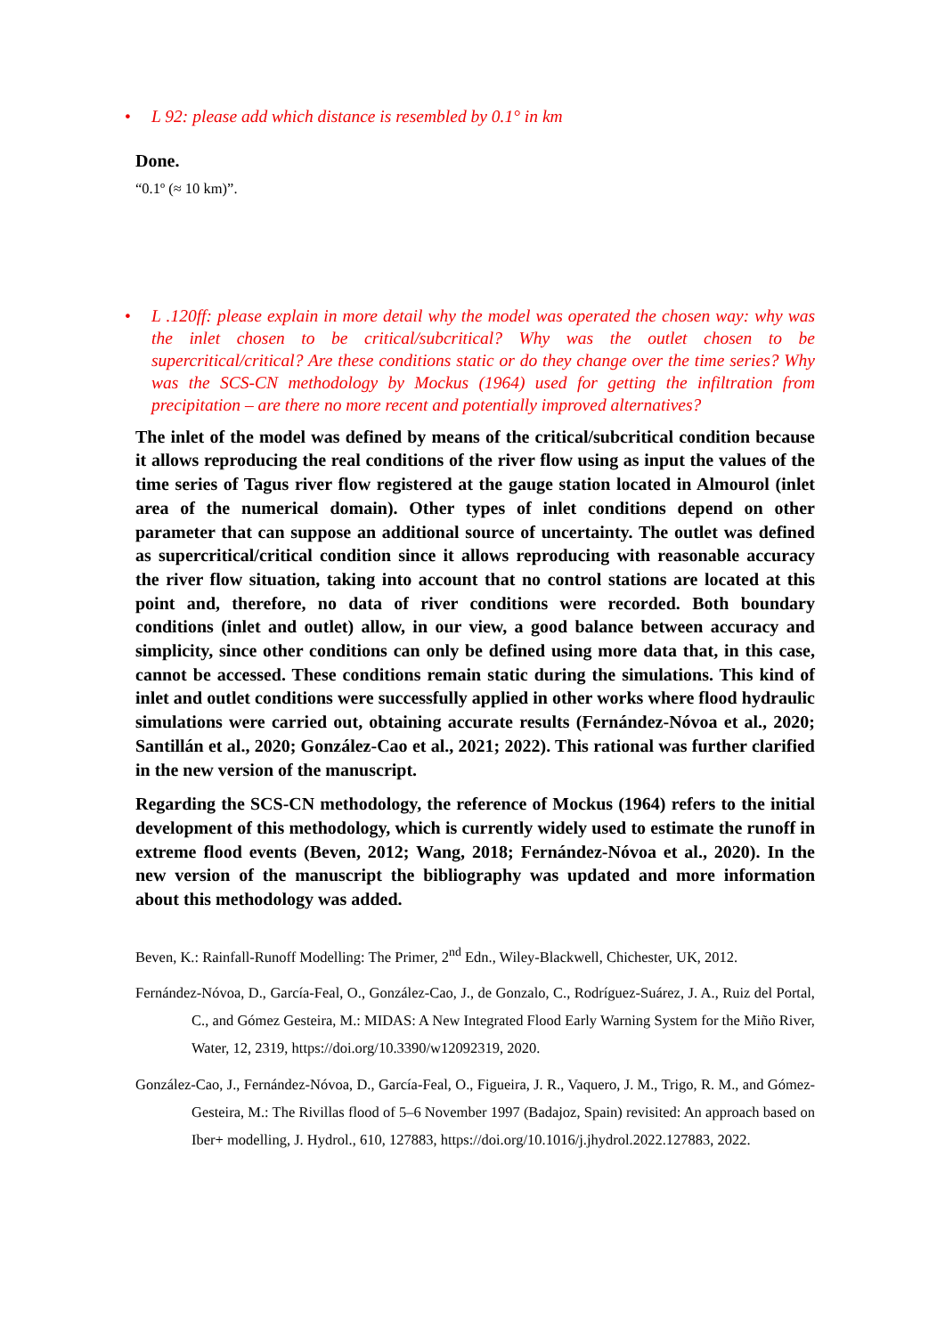• L 92: please add which distance is resembled by 0.1° in km
Done.
“0.1º (≈ 10 km)”.
• L .120ff: please explain in more detail why the model was operated the chosen way: why was the inlet chosen to be critical/subcritical? Why was the outlet chosen to be supercritical/critical? Are these conditions static or do they change over the time series? Why was the SCS-CN methodology by Mockus (1964) used for getting the infiltration from precipitation – are there no more recent and potentially improved alternatives?
The inlet of the model was defined by means of the critical/subcritical condition because it allows reproducing the real conditions of the river flow using as input the values of the time series of Tagus river flow registered at the gauge station located in Almourol (inlet area of the numerical domain). Other types of inlet conditions depend on other parameter that can suppose an additional source of uncertainty. The outlet was defined as supercritical/critical condition since it allows reproducing with reasonable accuracy the river flow situation, taking into account that no control stations are located at this point and, therefore, no data of river conditions were recorded. Both boundary conditions (inlet and outlet) allow, in our view, a good balance between accuracy and simplicity, since other conditions can only be defined using more data that, in this case, cannot be accessed. These conditions remain static during the simulations. This kind of inlet and outlet conditions were successfully applied in other works where flood hydraulic simulations were carried out, obtaining accurate results (Fernández-Nóvoa et al., 2020; Santillán et al., 2020; González-Cao et al., 2021; 2022). This rational was further clarified in the new version of the manuscript.
Regarding the SCS-CN methodology, the reference of Mockus (1964) refers to the initial development of this methodology, which is currently widely used to estimate the runoff in extreme flood events (Beven, 2012; Wang, 2018; Fernández-Nóvoa et al., 2020). In the new version of the manuscript the bibliography was updated and more information about this methodology was added.
Beven, K.: Rainfall-Runoff Modelling: The Primer, 2<sup>nd</sup> Edn., Wiley-Blackwell, Chichester, UK, 2012.
Fernández-Nóvoa, D., García-Feal, O., González-Cao, J., de Gonzalo, C., Rodríguez-Suárez, J. A., Ruiz del Portal, C., and Gómez Gesteira, M.: MIDAS: A New Integrated Flood Early Warning System for the Miño River, Water, 12, 2319, https://doi.org/10.3390/w12092319, 2020.
González-Cao, J., Fernández-Nóvoa, D., García-Feal, O., Figueira, J. R., Vaquero, J. M., Trigo, R. M., and Gómez-Gesteira, M.: The Rivillas flood of 5–6 November 1997 (Badajoz, Spain) revisited: An approach based on Iber+ modelling, J. Hydrol., 610, 127883, https://doi.org/10.1016/j.jhydrol.2022.127883, 2022.